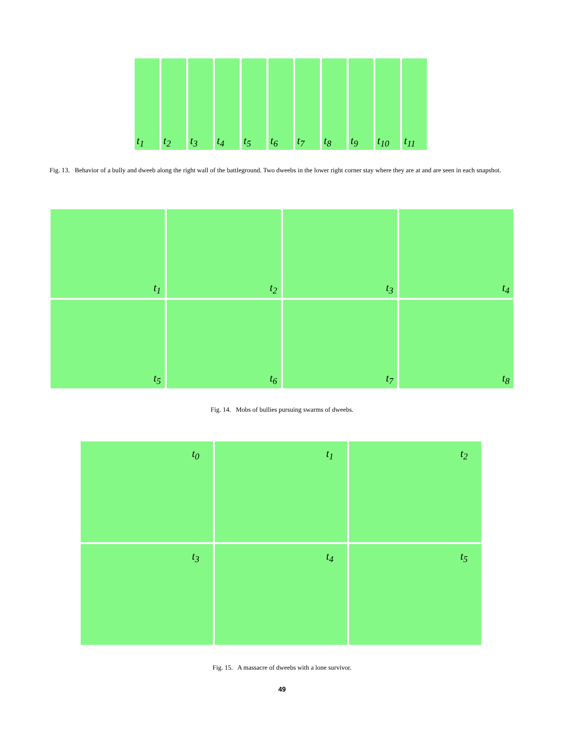t<sub>1</sub>
t<sub>2</sub>
t<sub>3</sub>
t<sub>4</sub>
t<sub>5</sub>
t<sub>6</sub>
t<sub>7</sub>
t<sub>8</sub>
t<sub>9</sub>
t<sub>10</sub>
t<sub>11</sub>
Fig. 13. Behavior of a bully and dweeb along the right wall of the battleground. Two dweebs in the lower right corner stay where they are at and are seen in each snapshot.
t<sub>1</sub>
t<sub>2</sub>
t<sub>3</sub>
t<sub>4</sub>
t<sub>5</sub>
t<sub>6</sub>
t<sub>7</sub>
t<sub>8</sub>
Fig. 14. Mobs of bullies pursuing swarms of dweebs.
t<sub>0</sub>
t<sub>1</sub>
t<sub>2</sub>
t<sub>3</sub>
t<sub>4</sub>
t<sub>5</sub>
Fig. 15. A massacre of dweebs with a lone survivor.
49